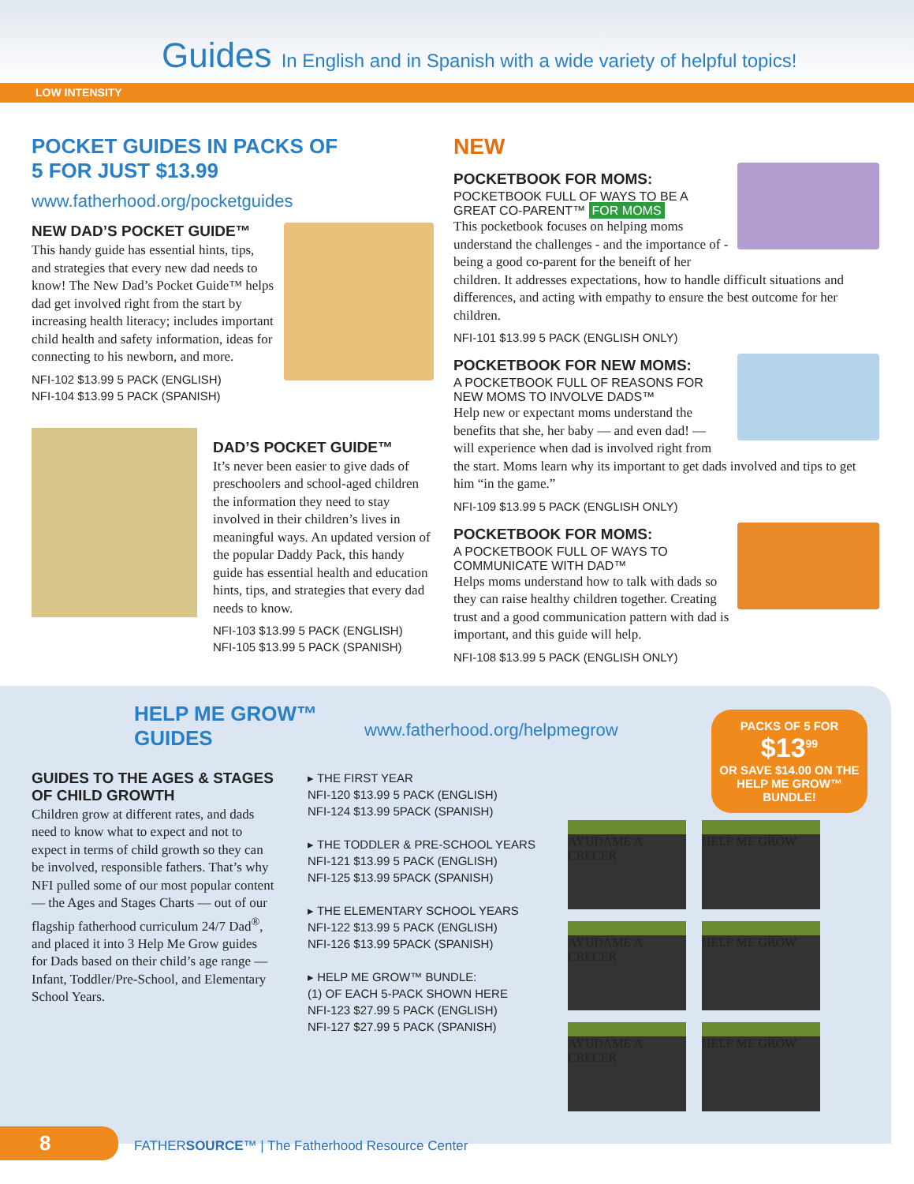Guides In English and in Spanish with a wide variety of helpful topics!
LOW INTENSITY
POCKET GUIDES IN PACKS OF
5 FOR JUST $13.99
www.fatherhood.org/pocketguides
NEW DAD’S POCKET GUIDE™
This handy guide has essential hints, tips, and strategies that every new dad needs to know! The New Dad’s Pocket Guide™ helps dad get involved right from the start by increasing health literacy; includes important child health and safety information, ideas for connecting to his newborn, and more.
NFI-102 $13.99 5 PACK (ENGLISH)
NFI-104 $13.99 5 PACK (SPANISH)
DAD’S POCKET GUIDE™
It’s never been easier to give dads of preschoolers and school-aged children the information they need to stay involved in their children’s lives in meaningful ways. An updated version of the popular Daddy Pack, this handy guide has essential health and education hints, tips, and strategies that every dad needs to know.
NFI-103 $13.99 5 PACK (ENGLISH)
NFI-105 $13.99 5 PACK (SPANISH)
NEW
POCKETBOOK FOR MOMS:
POCKETBOOK FULL OF WAYS TO BE A GREAT CO-PARENT™ FOR MOMS
This pocketbook focuses on helping moms understand the challenges - and the importance of - being a good co-parent for the beneift of her children. It addresses expectations, how to handle difficult situations and differences, and acting with empathy to ensure the best outcome for her children.
NFI-101 $13.99 5 PACK (ENGLISH ONLY)
POCKETBOOK FOR NEW MOMS:
A POCKETBOOK FULL OF REASONS FOR NEW MOMS TO INVOLVE DADS™
Help new or expectant moms understand the benefits that she, her baby — and even dad! — will experience when dad is involved right from the start. Moms learn why its important to get dads involved and tips to get him “in the game.”
NFI-109 $13.99 5 PACK (ENGLISH ONLY)
POCKETBOOK FOR MOMS:
A POCKETBOOK FULL OF WAYS TO COMMUNICATE WITH DAD™
Helps moms understand how to talk with dads so they can raise healthy children together. Creating trust and a good communication pattern with dad is important, and this guide will help.
NFI-108 $13.99 5 PACK (ENGLISH ONLY)
HELP ME GROW™
GUIDES
www.fatherhood.org/helpmegrow
PACKS OF 5 FOR
$13<sup>99</sup>
OR SAVE $14.00 ON THE HELP ME GROW™ BUNDLE!
GUIDES TO THE AGES & STAGES OF CHILD GROWTH
Children grow at different rates, and dads need to know what to expect and not to expect in terms of child growth so they can be involved, responsible fathers. That’s why NFI pulled some of our most popular content — the Ages and Stages Charts — out of our flagship fatherhood curriculum 24/7 Dad<sup>®</sup>, and placed it into 3 Help Me Grow guides for Dads based on their child’s age range — Infant, Toddler/Pre-School, and Elementary School Years.
▸ THE FIRST YEAR
NFI-120 $13.99 5 PACK (ENGLISH)
NFI-124 $13.99 5PACK (SPANISH)
▸ THE TODDLER & PRE-SCHOOL YEARS
NFI-121 $13.99 5 PACK (ENGLISH)
NFI-125 $13.99 5PACK (SPANISH)
▸ THE ELEMENTARY SCHOOL YEARS
NFI-122 $13.99 5 PACK (ENGLISH)
NFI-126 $13.99 5PACK (SPANISH)
▸ HELP ME GROW™ BUNDLE:
(1) OF EACH 5-PACK SHOWN HERE
NFI-123 $27.99 5 PACK (ENGLISH)
NFI-127 $27.99 5 PACK (SPANISH)
AYUDAME A CRECER
HELP ME GROW
AYUDAME A CRECER
HELP ME GROW
AYUDAME A CRECER
HELP ME GROW
8
FATHERSOURCE™ | The Fatherhood Resource Center